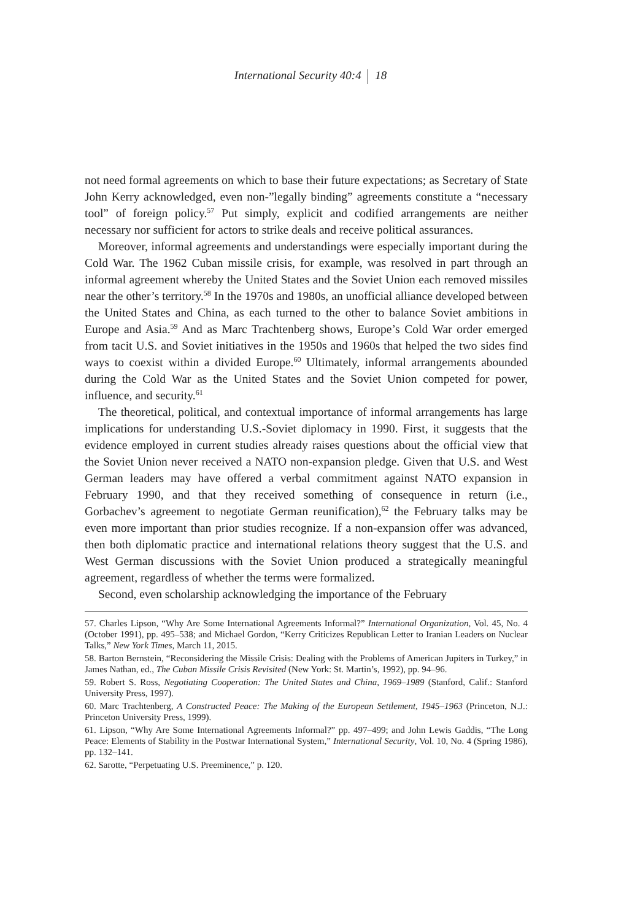International Security 40:4 18
not need formal agreements on which to base their future expectations; as Secretary of State John Kerry acknowledged, even non-”legally binding” agreements constitute a “necessary tool” of foreign policy.<sup>57</sup> Put simply, explicit and codified arrangements are neither necessary nor sufficient for actors to strike deals and receive political assurances.
Moreover, informal agreements and understandings were especially important during the Cold War. The 1962 Cuban missile crisis, for example, was resolved in part through an informal agreement whereby the United States and the Soviet Union each removed missiles near the other’s territory.<sup>58</sup> In the 1970s and 1980s, an unofficial alliance developed between the United States and China, as each turned to the other to balance Soviet ambitions in Europe and Asia.<sup>59</sup> And as Marc Trachtenberg shows, Europe’s Cold War order emerged from tacit U.S. and Soviet initiatives in the 1950s and 1960s that helped the two sides find ways to coexist within a divided Europe.<sup>60</sup> Ultimately, informal arrangements abounded during the Cold War as the United States and the Soviet Union competed for power, influence, and security.<sup>61</sup>
The theoretical, political, and contextual importance of informal arrangements has large implications for understanding U.S.-Soviet diplomacy in 1990. First, it suggests that the evidence employed in current studies already raises questions about the official view that the Soviet Union never received a NATO non-expansion pledge. Given that U.S. and West German leaders may have offered a verbal commitment against NATO expansion in February 1990, and that they received something of consequence in return (i.e., Gorbachev’s agreement to negotiate German reunification),<sup>62</sup> the February talks may be even more important than prior studies recognize. If a non-expansion offer was advanced, then both diplomatic practice and international relations theory suggest that the U.S. and West German discussions with the Soviet Union produced a strategically meaningful agreement, regardless of whether the terms were formalized.
Second, even scholarship acknowledging the importance of the February
57. Charles Lipson, “Why Are Some International Agreements Informal?” International Organization, Vol. 45, No. 4 (October 1991), pp. 495–538; and Michael Gordon, “Kerry Criticizes Republican Letter to Iranian Leaders on Nuclear Talks,” New York Times, March 11, 2015.
58. Barton Bernstein, “Reconsidering the Missile Crisis: Dealing with the Problems of American Jupiters in Turkey,” in James Nathan, ed., The Cuban Missile Crisis Revisited (New York: St. Martin’s, 1992), pp. 94–96.
59. Robert S. Ross, Negotiating Cooperation: The United States and China, 1969–1989 (Stanford, Calif.: Stanford University Press, 1997).
60. Marc Trachtenberg, A Constructed Peace: The Making of the European Settlement, 1945–1963 (Princeton, N.J.: Princeton University Press, 1999).
61. Lipson, “Why Are Some International Agreements Informal?” pp. 497–499; and John Lewis Gaddis, “The Long Peace: Elements of Stability in the Postwar International System,” International Security, Vol. 10, No. 4 (Spring 1986), pp. 132–141.
62. Sarotte, “Perpetuating U.S. Preeminence,” p. 120.